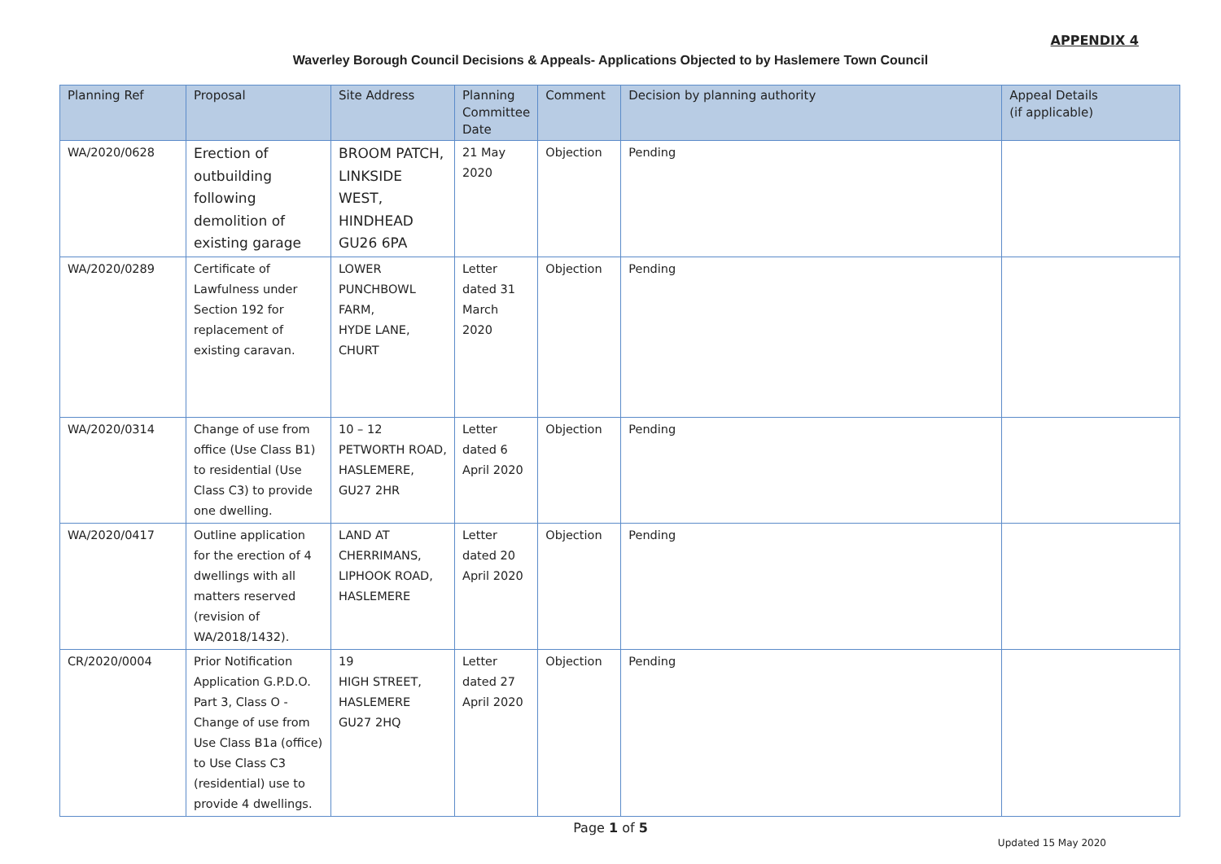APPENDIX 4
Waverley Borough Council Decisions & Appeals- Applications Objected to by Haslemere Town Council
| Planning Ref | Proposal | Site Address | Planning Committee Date | Comment | Decision by planning authority | Appeal Details (if applicable) |
| --- | --- | --- | --- | --- | --- | --- |
| WA/2020/0628 | Erection of outbuilding following demolition of existing garage | BROOM PATCH, LINKSIDE WEST, HINDHEAD GU26 6PA | 21 May 2020 | Objection | Pending | |
| WA/2020/0289 | Certificate of Lawfulness under Section 192 for replacement of existing caravan. | LOWER PUNCHBOWL FARM, HYDE LANE, CHURT | Letter dated 31 March 2020 | Objection | Pending | |
| WA/2020/0314 | Change of use from office (Use Class B1) to residential (Use Class C3) to provide one dwelling. | 10 – 12 PETWORTH ROAD, HASLEMERE, GU27 2HR | Letter dated 6 April 2020 | Objection | Pending | |
| WA/2020/0417 | Outline application for the erection of 4 dwellings with all matters reserved (revision of WA/2018/1432). | LAND AT CHERRIMANS, LIPHOOK ROAD, HASLEMERE | Letter dated 20 April 2020 | Objection | Pending | |
| CR/2020/0004 | Prior Notification Application G.P.D.O. Part 3, Class O - Change of use from Use Class B1a (office) to Use Class C3 (residential) use to provide 4 dwellings. | 19 HIGH STREET, HASLEMERE GU27 2HQ | Letter dated 27 April 2020 | Objection | Pending | |
Page 1 of 5
Updated 15 May 2020